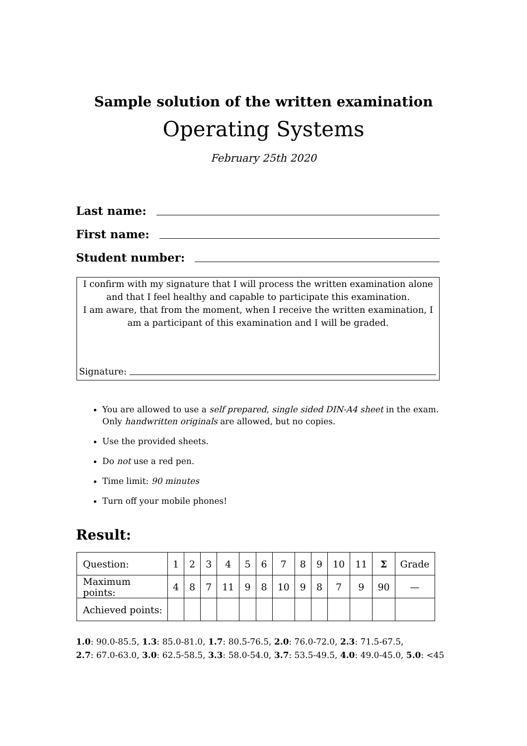Sample solution of the written examination
Operating Systems
February 25th 2020
Last name:
First name:
Student number:
I confirm with my signature that I will process the written examination alone and that I feel healthy and capable to participate this examination.
I am aware, that from the moment, when I receive the written examination, I am a participant of this examination and I will be graded.
Signature:
You are allowed to use a self prepared, single sided DIN-A4 sheet in the exam. Only handwritten originals are allowed, but no copies.
Use the provided sheets.
Do not use a red pen.
Time limit: 90 minutes
Turn off your mobile phones!
Result:
| Question: | 1 | 2 | 3 | 4 | 5 | 6 | 7 | 8 | 9 | 10 | 11 | Σ | Grade |
| Maximum points: | 4 | 8 | 7 | 11 | 9 | 8 | 10 | 9 | 8 | 7 | 9 | 90 | — |
| Achieved points: | | | | | | | | | | | | | |
1.0: 90.0-85.5, 1.3: 85.0-81.0, 1.7: 80.5-76.5, 2.0: 76.0-72.0, 2.3: 71.5-67.5,
2.7: 67.0-63.0, 3.0: 62.5-58.5, 3.3: 58.0-54.0, 3.7: 53.5-49.5, 4.0: 49.0-45.0, 5.0: <45